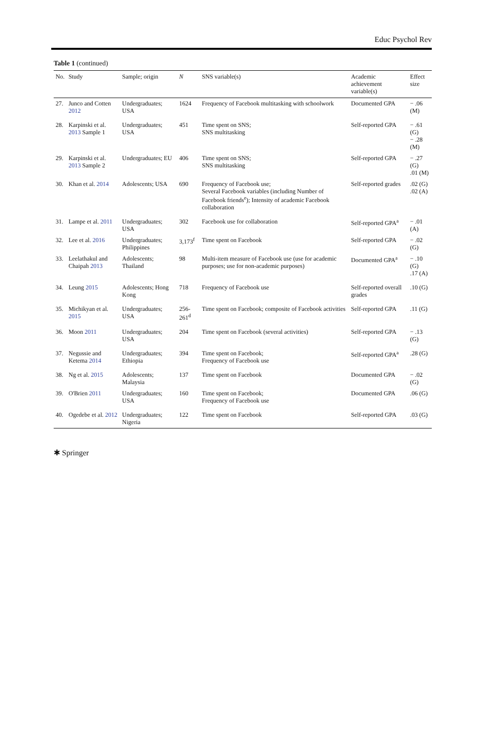Educ Psychol Rev
Table 1 (continued)
| No. | Study | Sample; origin | N | SNS variable(s) | Academic achievement variable(s) | Effect size |
| --- | --- | --- | --- | --- | --- | --- |
| 27. | Junco and Cotten 2012 | Undergraduates; USA | 1624 | Frequency of Facebook multitasking with schoolwork | Documented GPA | − .06 (M) |
| 28. | Karpinski et al. 2013 Sample 1 | Undergraduates; USA | 451 | Time spent on SNS; SNS multitasking | Self-reported GPA | − .61 (G) − .28 (M) |
| 29. | Karpinski et al. 2013 Sample 2 | Undergraduates; EU | 406 | Time spent on SNS; SNS multitasking | Self-reported GPA | − .27 (G) .01 (M) |
| 30. | Khan et al. 2014 | Adolescents; USA | 690 | Frequency of Facebook use; Several Facebook variables (including Number of Facebook friends<sup>e</sup>); Intensity of academic Facebook collaboration | Self-reported grades | .02 (G) .02 (A) |
| 31. | Lampe et al. 2011 | Undergraduates; USA | 302 | Facebook use for collaboration | Self-reported GPA<sup>a</sup> | − .01 (A) |
| 32. | Lee et al. 2016 | Undergraduates; Philippines | 3,173<sup>f</sup> | Time spent on Facebook | Self-reported GPA | − .02 (G) |
| 33. | Leelathakul and Chaipah 2013 | Adolescents; Thailand | 98 | Multi-item measure of Facebook use (use for academic purposes; use for non-academic purposes) | Documented GPA<sup>a</sup> | − .10 (G) .17 (A) |
| 34. | Leung 2015 | Adolescents; Hong Kong | 718 | Frequency of Facebook use | Self-reported overall grades | .10 (G) |
| 35. | Michikyan et al. 2015 | Undergraduates; USA | 256-261<sup>d</sup> | Time spent on Facebook; composite of Facebook activities | Self-reported GPA | .11 (G) |
| 36. | Moon 2011 | Undergraduates; USA | 204 | Time spent on Facebook (several activities) | Self-reported GPA | − .13 (G) |
| 37. | Negussie and Ketema 2014 | Undergraduates; Ethiopia | 394 | Time spent on Facebook; Frequency of Facebook use | Self-reported GPA<sup>a</sup> | .28 (G) |
| 38. | Ng et al. 2015 | Adolescents; Malaysia | 137 | Time spent on Facebook | Documented GPA | − .02 (G) |
| 39. | O'Brien 2011 | Undergraduates; USA | 160 | Time spent on Facebook; Frequency of Facebook use | Documented GPA | .06 (G) |
| 40. | Ogedebe et al. 2012 | Undergraduates; Nigeria | 122 | Time spent on Facebook | Self-reported GPA | .03 (G) |
✱ Springer